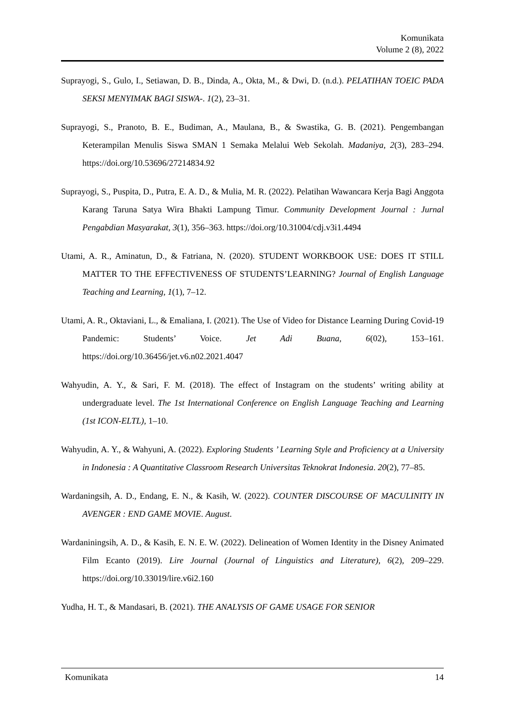Komunikata
Volume 2 (8), 2022
Suprayogi, S., Gulo, I., Setiawan, D. B., Dinda, A., Okta, M., & Dwi, D. (n.d.). PELATIHAN TOEIC PADA SEKSI MENYIMAK BAGI SISWA-. 1(2), 23–31.
Suprayogi, S., Pranoto, B. E., Budiman, A., Maulana, B., & Swastika, G. B. (2021). Pengembangan Keterampilan Menulis Siswa SMAN 1 Semaka Melalui Web Sekolah. Madaniya, 2(3), 283–294. https://doi.org/10.53696/27214834.92
Suprayogi, S., Puspita, D., Putra, E. A. D., & Mulia, M. R. (2022). Pelatihan Wawancara Kerja Bagi Anggota Karang Taruna Satya Wira Bhakti Lampung Timur. Community Development Journal : Jurnal Pengabdian Masyarakat, 3(1), 356–363. https://doi.org/10.31004/cdj.v3i1.4494
Utami, A. R., Aminatun, D., & Fatriana, N. (2020). STUDENT WORKBOOK USE: DOES IT STILL MATTER TO THE EFFECTIVENESS OF STUDENTS’LEARNING? Journal of English Language Teaching and Learning, 1(1), 7–12.
Utami, A. R., Oktaviani, L., & Emaliana, I. (2021). The Use of Video for Distance Learning During Covid-19 Pandemic: Students’ Voice. Jet Adi Buana, 6(02), 153–161. https://doi.org/10.36456/jet.v6.n02.2021.4047
Wahyudin, A. Y., & Sari, F. M. (2018). The effect of Instagram on the students’ writing ability at undergraduate level. The 1st International Conference on English Language Teaching and Learning (1st ICON-ELTL), 1–10.
Wahyudin, A. Y., & Wahyuni, A. (2022). Exploring Students ’ Learning Style and Proficiency at a University in Indonesia : A Quantitative Classroom Research Universitas Teknokrat Indonesia. 20(2), 77–85.
Wardaningsih, A. D., Endang, E. N., & Kasih, W. (2022). COUNTER DISCOURSE OF MACULINITY IN AVENGER : END GAME MOVIE. August.
Wardaniningsih, A. D., & Kasih, E. N. E. W. (2022). Delineation of Women Identity in the Disney Animated Film Ecanto (2019). Lire Journal (Journal of Linguistics and Literature), 6(2), 209–229. https://doi.org/10.33019/lire.v6i2.160
Yudha, H. T., & Mandasari, B. (2021). THE ANALYSIS OF GAME USAGE FOR SENIOR
Komunikata 14